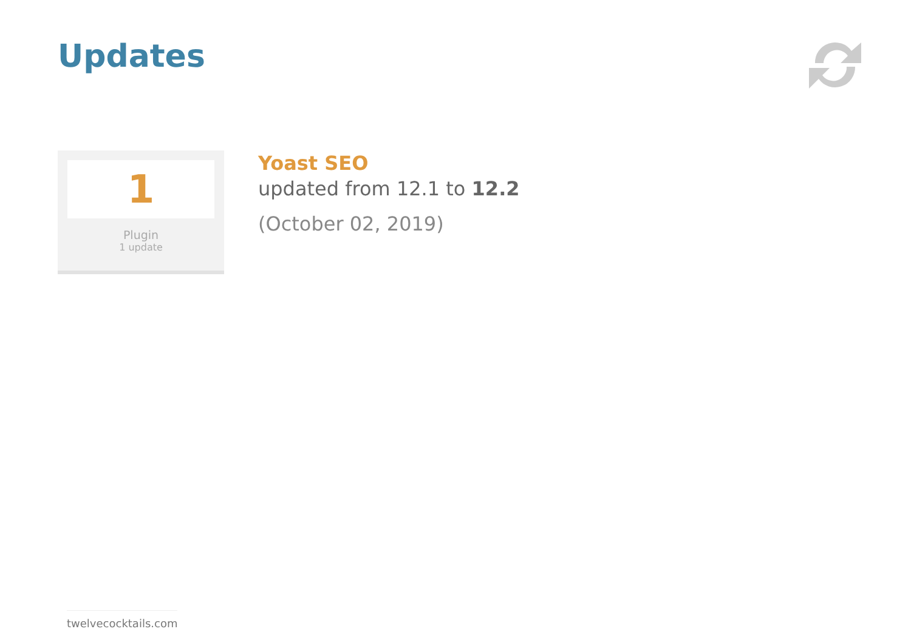Updates
1
Plugin
1 update
Yoast SEO
updated from 12.1 to 12.2
(October 02, 2019)
twelvecocktails.com